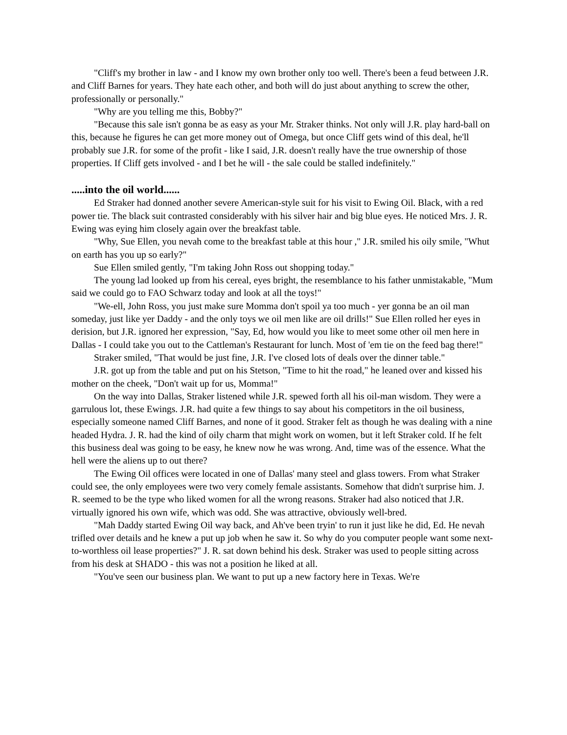"Cliff's my brother in law - and I know my own brother only too well. There's been a feud between J.R. and Cliff Barnes for years. They hate each other, and both will do just about anything to screw the other, professionally or personally."
"Why are you telling me this, Bobby?"
"Because this sale isn't gonna be as easy as your Mr. Straker thinks. Not only will J.R. play hard-ball on this, because he figures he can get more money out of Omega, but once Cliff gets wind of this deal, he'll probably sue J.R. for some of the profit - like I said, J.R. doesn't really have the true ownership of those properties. If Cliff gets involved - and I bet he will - the sale could be stalled indefinitely."
.....into the oil world......
Ed Straker had donned another severe American-style suit for his visit to Ewing Oil. Black, with a red power tie. The black suit contrasted considerably with his silver hair and big blue eyes. He noticed Mrs. J. R. Ewing was eying him closely again over the breakfast table.
"Why, Sue Ellen, you nevah come to the breakfast table at this hour ," J.R. smiled his oily smile, "Whut on earth has you up so early?"
Sue Ellen smiled gently, "I'm taking John Ross out shopping today."
The young lad looked up from his cereal, eyes bright, the resemblance to his father unmistakable, "Mum said we could go to FAO Schwarz today and look at all the toys!"
"We-ell, John Ross, you just make sure Momma don't spoil ya too much - yer gonna be an oil man someday, just like yer Daddy - and the only toys we oil men like are oil drills!" Sue Ellen rolled her eyes in derision, but J.R. ignored her expression, "Say, Ed, how would you like to meet some other oil men here in Dallas - I could take you out to the Cattleman's Restaurant for lunch. Most of 'em tie on the feed bag there!"
Straker smiled, "That would be just fine, J.R. I've closed lots of deals over the dinner table."
J.R. got up from the table and put on his Stetson, "Time to hit the road," he leaned over and kissed his mother on the cheek, "Don't wait up for us, Momma!"
On the way into Dallas, Straker listened while J.R. spewed forth all his oil-man wisdom. They were a garrulous lot, these Ewings. J.R. had quite a few things to say about his competitors in the oil business, especially someone named Cliff Barnes, and none of it good. Straker felt as though he was dealing with a nine headed Hydra. J. R. had the kind of oily charm that might work on women, but it left Straker cold. If he felt this business deal was going to be easy, he knew now he was wrong. And, time was of the essence. What the hell were the aliens up to out there?
The Ewing Oil offices were located in one of Dallas' many steel and glass towers. From what Straker could see, the only employees were two very comely female assistants. Somehow that didn't surprise him. J. R. seemed to be the type who liked women for all the wrong reasons. Straker had also noticed that J.R. virtually ignored his own wife, which was odd. She was attractive, obviously well-bred.
"Mah Daddy started Ewing Oil way back, and Ah've been tryin' to run it just like he did, Ed. He nevah trifled over details and he knew a put up job when he saw it. So why do you computer people want some next-to-worthless oil lease properties?" J. R. sat down behind his desk. Straker was used to people sitting across from his desk at SHADO - this was not a position he liked at all.
"You've seen our business plan. We want to put up a new factory here in Texas. We're